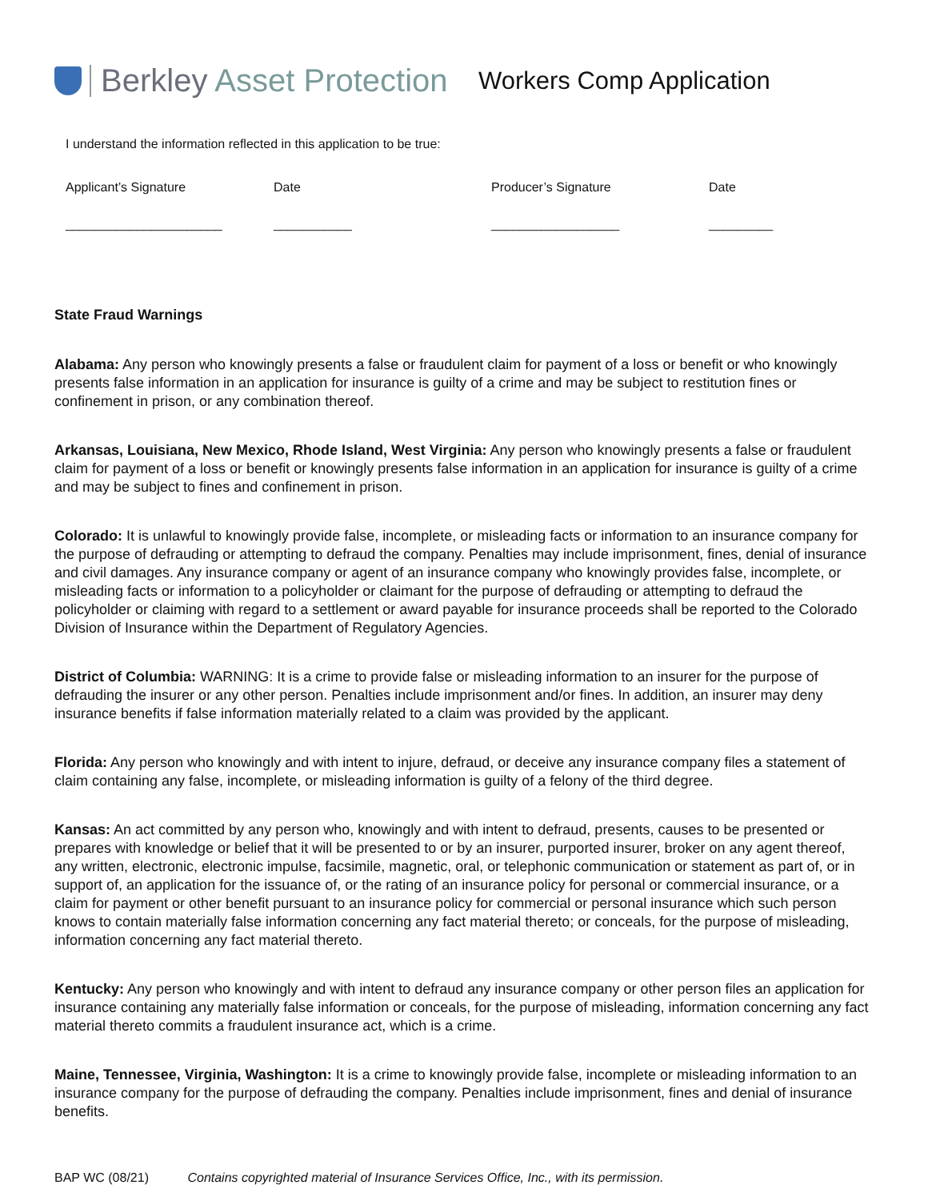Berkley Asset Protection
Workers Comp Application
I understand the information reflected in this application to be true:
Applicant’s Signature
______________________
Date
___________
Producer’s Signature
__________________
Date
_________
State Fraud Warnings
Alabama: Any person who knowingly presents a false or fraudulent claim for payment of a loss or benefit or who knowingly presents false information in an application for insurance is guilty of a crime and may be subject to restitution fines or confinement in prison, or any combination thereof.
Arkansas, Louisiana, New Mexico, Rhode Island, West Virginia: Any person who knowingly presents a false or fraudulent claim for payment of a loss or benefit or knowingly presents false information in an application for insurance is guilty of a crime and may be subject to fines and confinement in prison.
Colorado: It is unlawful to knowingly provide false, incomplete, or misleading facts or information to an insurance company for the purpose of defrauding or attempting to defraud the company. Penalties may include imprisonment, fines, denial of insurance and civil damages. Any insurance company or agent of an insurance company who knowingly provides false, incomplete, or misleading facts or information to a policyholder or claimant for the purpose of defrauding or attempting to defraud the policyholder or claiming with regard to a settlement or award payable for insurance proceeds shall be reported to the Colorado Division of Insurance within the Department of Regulatory Agencies.
District of Columbia: WARNING: It is a crime to provide false or misleading information to an insurer for the purpose of defrauding the insurer or any other person. Penalties include imprisonment and/or fines. In addition, an insurer may deny insurance benefits if false information materially related to a claim was provided by the applicant.
Florida: Any person who knowingly and with intent to injure, defraud, or deceive any insurance company files a statement of claim containing any false, incomplete, or misleading information is guilty of a felony of the third degree.
Kansas: An act committed by any person who, knowingly and with intent to defraud, presents, causes to be presented or prepares with knowledge or belief that it will be presented to or by an insurer, purported insurer, broker on any agent thereof, any written, electronic, electronic impulse, facsimile, magnetic, oral, or telephonic communication or statement as part of, or in support of, an application for the issuance of, or the rating of an insurance policy for personal or commercial insurance, or a claim for payment or other benefit pursuant to an insurance policy for commercial or personal insurance which such person knows to contain materially false information concerning any fact material thereto; or conceals, for the purpose of misleading, information concerning any fact material thereto.
Kentucky: Any person who knowingly and with intent to defraud any insurance company or other person files an application for insurance containing any materially false information or conceals, for the purpose of misleading, information concerning any fact material thereto commits a fraudulent insurance act, which is a crime.
Maine, Tennessee, Virginia, Washington: It is a crime to knowingly provide false, incomplete or misleading information to an insurance company for the purpose of defrauding the company. Penalties include imprisonment, fines and denial of insurance benefits.
BAP WC (08/21) Contains copyrighted material of Insurance Services Office, Inc., with its permission.